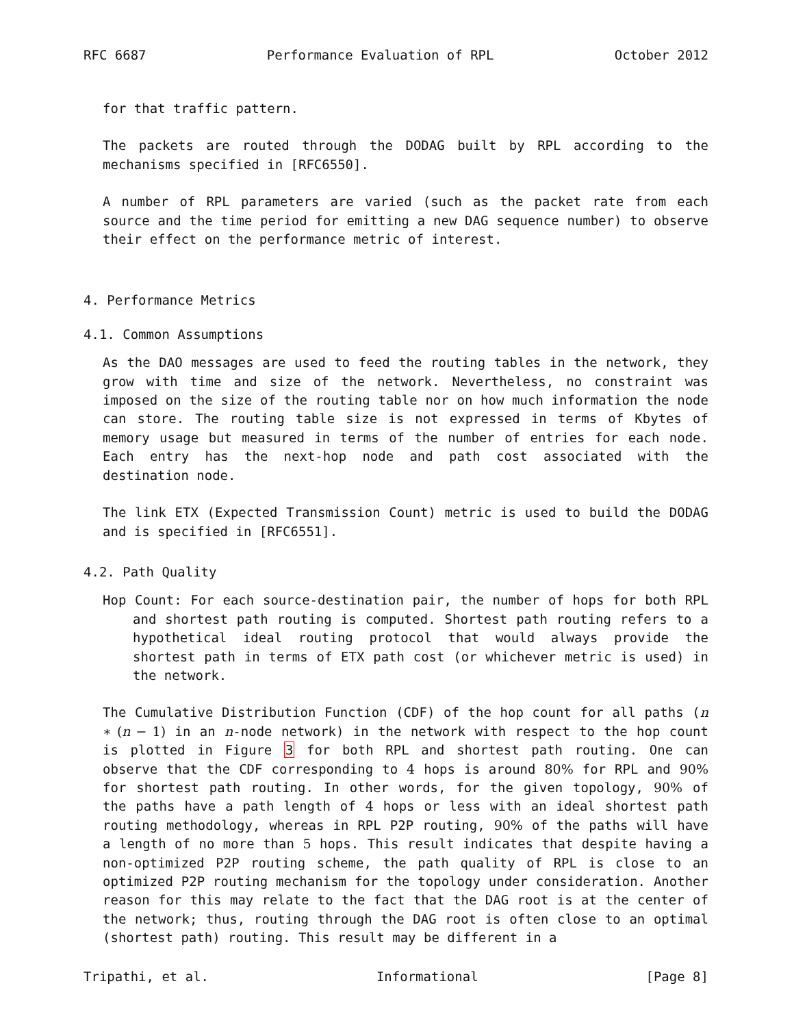RFC 6687 Performance Evaluation of RPL October 2012
for that traffic pattern.
The packets are routed through the DODAG built by RPL according to the mechanisms specified in [RFC6550].
A number of RPL parameters are varied (such as the packet rate from each source and the time period for emitting a new DAG sequence number) to observe their effect on the performance metric of interest.
4. Performance Metrics
4.1. Common Assumptions
As the DAO messages are used to feed the routing tables in the network, they grow with time and size of the network. Nevertheless, no constraint was imposed on the size of the routing table nor on how much information the node can store. The routing table size is not expressed in terms of Kbytes of memory usage but measured in terms of the number of entries for each node. Each entry has the next-hop node and path cost associated with the destination node.
The link ETX (Expected Transmission Count) metric is used to build the DODAG and is specified in [RFC6551].
4.2. Path Quality
Hop Count: For each source-destination pair, the number of hops for both RPL and shortest path routing is computed. Shortest path routing refers to a hypothetical ideal routing protocol that would always provide the shortest path in terms of ETX path cost (or whichever metric is used) in the network.
The Cumulative Distribution Function (CDF) of the hop count for all paths (n ∗ (n − 1) in an n-node network) in the network with respect to the hop count is plotted in Figure 3 for both RPL and shortest path routing. One can observe that the CDF corresponding to 4 hops is around 80% for RPL and 90% for shortest path routing. In other words, for the given topology, 90% of the paths have a path length of 4 hops or less with an ideal shortest path routing methodology, whereas in RPL P2P routing, 90% of the paths will have a length of no more than 5 hops. This result indicates that despite having a non-optimized P2P routing scheme, the path quality of RPL is close to an optimized P2P routing mechanism for the topology under consideration. Another reason for this may relate to the fact that the DAG root is at the center of the network; thus, routing through the DAG root is often close to an optimal (shortest path) routing. This result may be different in a
Tripathi, et al. Informational [Page 8]